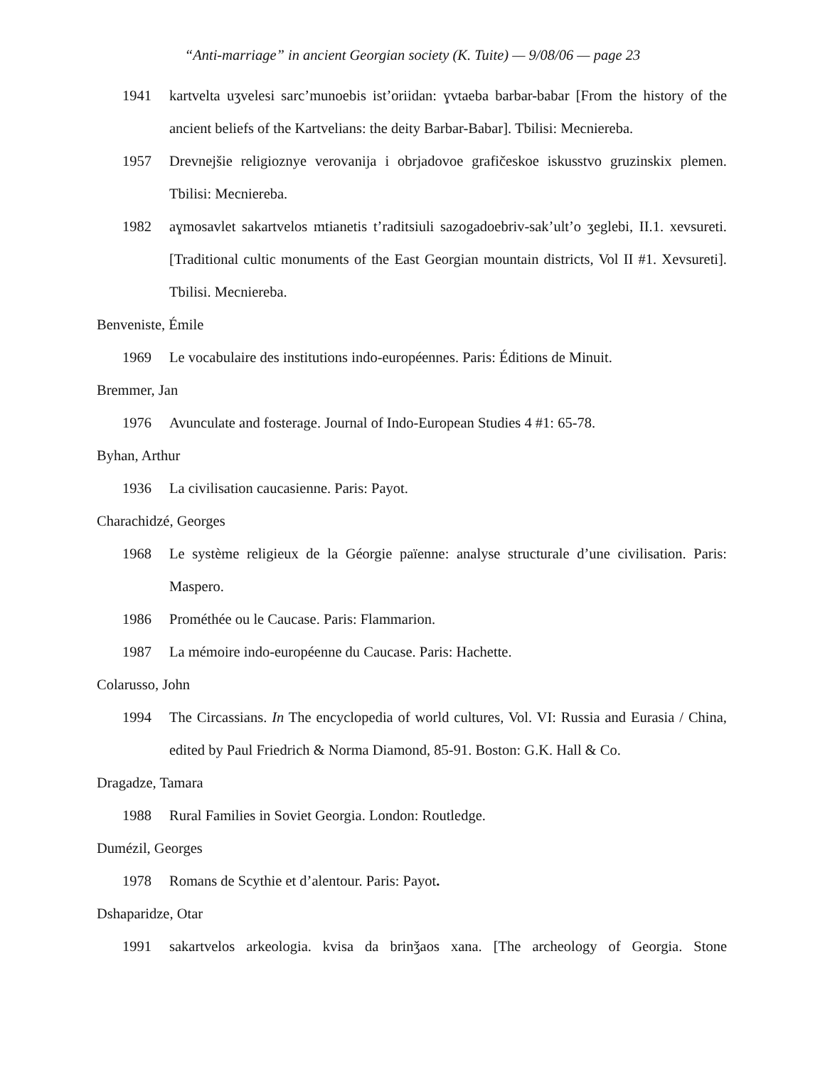“Anti-marriage” in ancient Georgian society (K. Tuite) — 9/08/06 — page 23
1941 kartvelta uʒvelesi sarc’munoebis ist’oriidan: ɣvtaeba barbar-babar [From the history of the ancient beliefs of the Kartvelians: the deity Barbar-Babar]. Tbilisi: Mecniereba.
1957 Drevnejšie religioznye verovanija i obrjadovoe grafičeskoe iskusstvo gruzinskix plemen. Tbilisi: Mecniereba.
1982 aɣmosavlet sakartvelos mtianetis t’raditsiuli sazogadoebriv-sak’ult’o ʒeglebi, II.1. xevsureti. [Traditional cultic monuments of the East Georgian mountain districts, Vol II #1. Xevsureti]. Tbilisi. Mecniereba.
Benveniste, Émile
1969 Le vocabulaire des institutions indo-européennes. Paris: Éditions de Minuit.
Bremmer, Jan
1976 Avunculate and fosterage. Journal of Indo-European Studies 4 #1: 65-78.
Byhan, Arthur
1936 La civilisation caucasienne. Paris: Payot.
Charachidzé, Georges
1968 Le système religieux de la Géorgie païenne: analyse structurale d’une civilisation. Paris: Maspero.
1986 Prométhée ou le Caucase. Paris: Flammarion.
1987 La mémoire indo-européenne du Caucase. Paris: Hachette.
Colarusso, John
1994 The Circassians. In The encyclopedia of world cultures, Vol. VI: Russia and Eurasia / China, edited by Paul Friedrich & Norma Diamond, 85-91. Boston: G.K. Hall & Co.
Dragadze, Tamara
1988 Rural Families in Soviet Georgia. London: Routledge.
Dumézil, Georges
1978 Romans de Scythie et d’alentour. Paris: Payot.
Dshaparidze, Otar
1991 sakartvelos arkeologia. kvisa da brinǯaos xana. [The archeology of Georgia. Stone